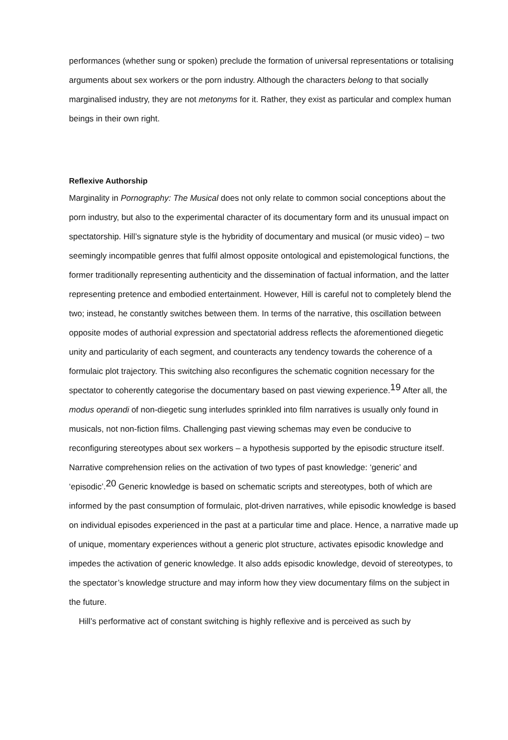performances (whether sung or spoken) preclude the formation of universal representations or totalising arguments about sex workers or the porn industry. Although the characters belong to that socially marginalised industry, they are not metonyms for it. Rather, they exist as particular and complex human beings in their own right.
Reflexive Authorship
Marginality in Pornography: The Musical does not only relate to common social conceptions about the porn industry, but also to the experimental character of its documentary form and its unusual impact on spectatorship. Hill’s signature style is the hybridity of documentary and musical (or music video) – two seemingly incompatible genres that fulfil almost opposite ontological and epistemological functions, the former traditionally representing authenticity and the dissemination of factual information, and the latter representing pretence and embodied entertainment. However, Hill is careful not to completely blend the two; instead, he constantly switches between them. In terms of the narrative, this oscillation between opposite modes of authorial expression and spectatorial address reflects the aforementioned diegetic unity and particularity of each segment, and counteracts any tendency towards the coherence of a formulaic plot trajectory. This switching also reconfigures the schematic cognition necessary for the spectator to coherently categorise the documentary based on past viewing experience.<sup>19</sup> After all, the modus operandi of non-diegetic sung interludes sprinkled into film narratives is usually only found in musicals, not non-fiction films. Challenging past viewing schemas may even be conducive to reconfiguring stereotypes about sex workers – a hypothesis supported by the episodic structure itself. Narrative comprehension relies on the activation of two types of past knowledge: ‘generic’ and ‘episodic’.<sup>20</sup> Generic knowledge is based on schematic scripts and stereotypes, both of which are informed by the past consumption of formulaic, plot-driven narratives, while episodic knowledge is based on individual episodes experienced in the past at a particular time and place. Hence, a narrative made up of unique, momentary experiences without a generic plot structure, activates episodic knowledge and impedes the activation of generic knowledge. It also adds episodic knowledge, devoid of stereotypes, to the spectator’s knowledge structure and may inform how they view documentary films on the subject in the future.
Hill’s performative act of constant switching is highly reflexive and is perceived as such by